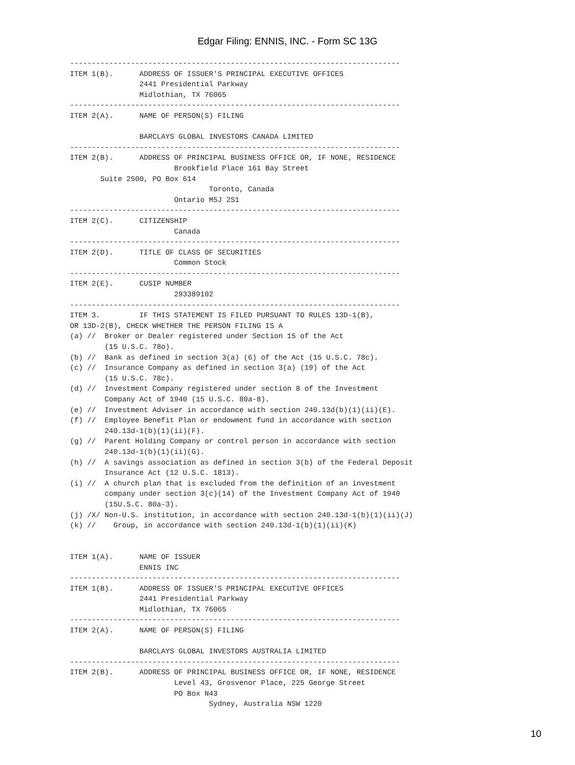Edgar Filing: ENNIS, INC. - Form SC 13G
----------------------------------------------------------------------------
ITEM 1(B).      ADDRESS OF ISSUER'S PRINCIPAL EXECUTIVE OFFICES
                2441 Presidential Parkway
                Midlothian, TX 76065
----------------------------------------------------------------------------
ITEM 2(A).      NAME OF PERSON(S) FILING

                BARCLAYS GLOBAL INVESTORS CANADA LIMITED
----------------------------------------------------------------------------
ITEM 2(B).      ADDRESS OF PRINCIPAL BUSINESS OFFICE OR, IF NONE, RESIDENCE
                        Brookfield Place 161 Bay Street
       Suite 2500, PO Box 614
                                Toronto, Canada
                        Ontario M5J 2S1
----------------------------------------------------------------------------
ITEM 2(C).      CITIZENSHIP
                        Canada
----------------------------------------------------------------------------
ITEM 2(D).      TITLE OF CLASS OF SECURITIES
                        Common Stock
----------------------------------------------------------------------------
ITEM 2(E).      CUSIP NUMBER
                        293389102
----------------------------------------------------------------------------
ITEM 3.         IF THIS STATEMENT IS FILED PURSUANT TO RULES 13D-1(B),
OR 13D-2(B), CHECK WHETHER THE PERSON FILING IS A
(a) //  Broker or Dealer registered under Section 15 of the Act
        (15 U.S.C. 78o).
(b) //  Bank as defined in section 3(a) (6) of the Act (15 U.S.C. 78c).
(c) //  Insurance Company as defined in section 3(a) (19) of the Act
        (15 U.S.C. 78c).
(d) //  Investment Company registered under section 8 of the Investment
        Company Act of 1940 (15 U.S.C. 80a-8).
(e) //  Investment Adviser in accordance with section 240.13d(b)(1)(ii)(E).
(f) //  Employee Benefit Plan or endowment fund in accordance with section
        240.13d-1(b)(1)(ii)(F).
(g) //  Parent Holding Company or control person in accordance with section
        240.13d-1(b)(1)(ii)(G).
(h) //  A savings association as defined in section 3(b) of the Federal Deposit
        Insurance Act (12 U.S.C. 1813).
(i) //  A church plan that is excluded from the definition of an investment
        company under section 3(c)(14) of the Investment Company Act of 1940
        (15U.S.C. 80a-3).
(j) /X/ Non-U.S. institution, in accordance with section 240.13d-1(b)(1)(ii)(J)
(k) //    Group, in accordance with section 240.13d-1(b)(1)(ii)(K)


ITEM 1(A).      NAME OF ISSUER
                ENNIS INC
----------------------------------------------------------------------------
ITEM 1(B).      ADDRESS OF ISSUER'S PRINCIPAL EXECUTIVE OFFICES
                2441 Presidential Parkway
                Midlothian, TX 76065
----------------------------------------------------------------------------
ITEM 2(A).      NAME OF PERSON(S) FILING

                BARCLAYS GLOBAL INVESTORS AUSTRALIA LIMITED
----------------------------------------------------------------------------
ITEM 2(B).      ADDRESS OF PRINCIPAL BUSINESS OFFICE OR, IF NONE, RESIDENCE
                        Level 43, Grosvenor Place, 225 George Street
                        PO Box N43
                                Sydney, Australia NSW 1220
10